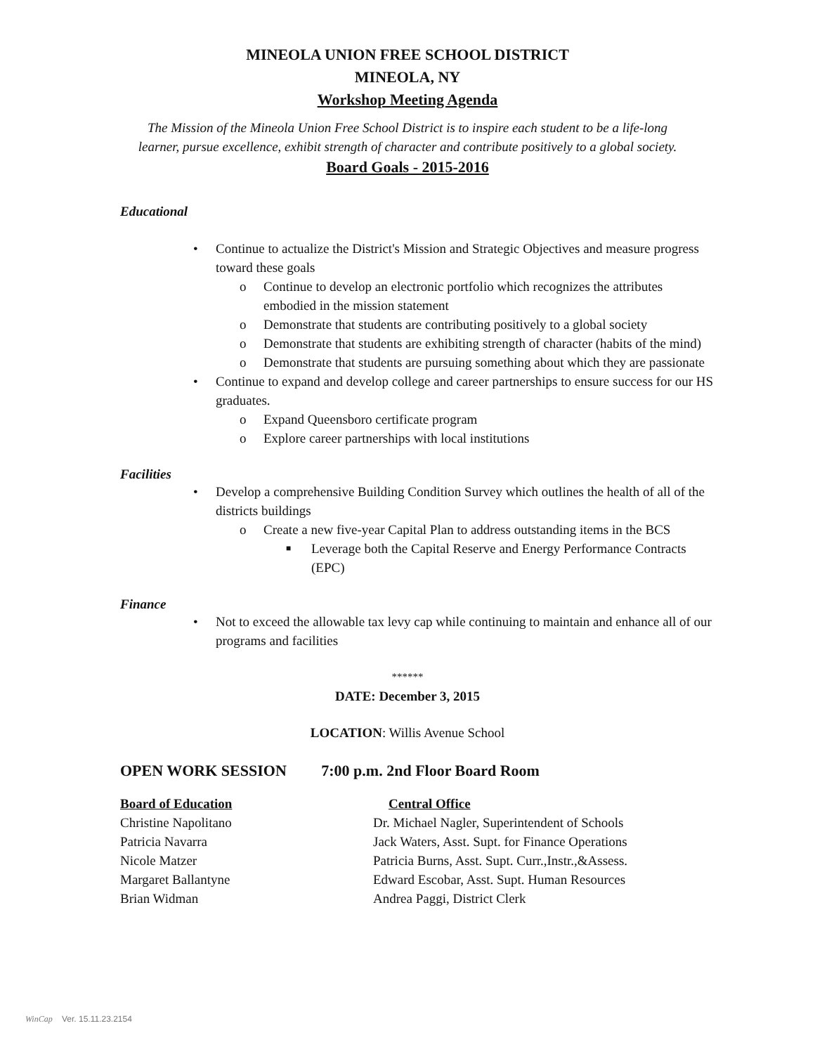MINEOLA UNION FREE SCHOOL DISTRICT
MINEOLA, NY
Workshop Meeting Agenda
The Mission of the Mineola Union Free School District is to inspire each student to be a life-long
learner, pursue excellence, exhibit strength of character and contribute positively to a global society.
Board Goals - 2015-2016
Educational
• Continue to actualize the District's Mission and Strategic Objectives and measure progress toward these goals
o Continue to develop an electronic portfolio which recognizes the attributes embodied in the mission statement
o Demonstrate that students are contributing positively to a global society
o Demonstrate that students are exhibiting strength of character (habits of the mind)
o Demonstrate that students are pursuing something about which they are passionate
• Continue to expand and develop college and career partnerships to ensure success for our HS graduates.
o Expand Queensboro certificate program
o Explore career partnerships with local institutions
Facilities
• Develop a comprehensive Building Condition Survey which outlines the health of all of the districts buildings
o Create a new five-year Capital Plan to address outstanding items in the BCS
■ Leverage both the Capital Reserve and Energy Performance Contracts (EPC)
Finance
• Not to exceed the allowable tax levy cap while continuing to maintain and enhance all of our programs and facilities
******
DATE: December 3, 2015
LOCATION: Willis Avenue School
OPEN WORK SESSION 7:00 p.m. 2nd Floor Board Room
Board of Education Central Office
Christine Napolitano Dr. Michael Nagler, Superintendent of Schools
Patricia Navarra Jack Waters, Asst. Supt. for Finance Operations
Nicole Matzer Patricia Burns, Asst. Supt. Curr.,Instr.,&Assess.
Margaret Ballantyne Edward Escobar, Asst. Supt. Human Resources
Brian Widman Andrea Paggi, District Clerk
WinCap Ver. 15.11.23.2154